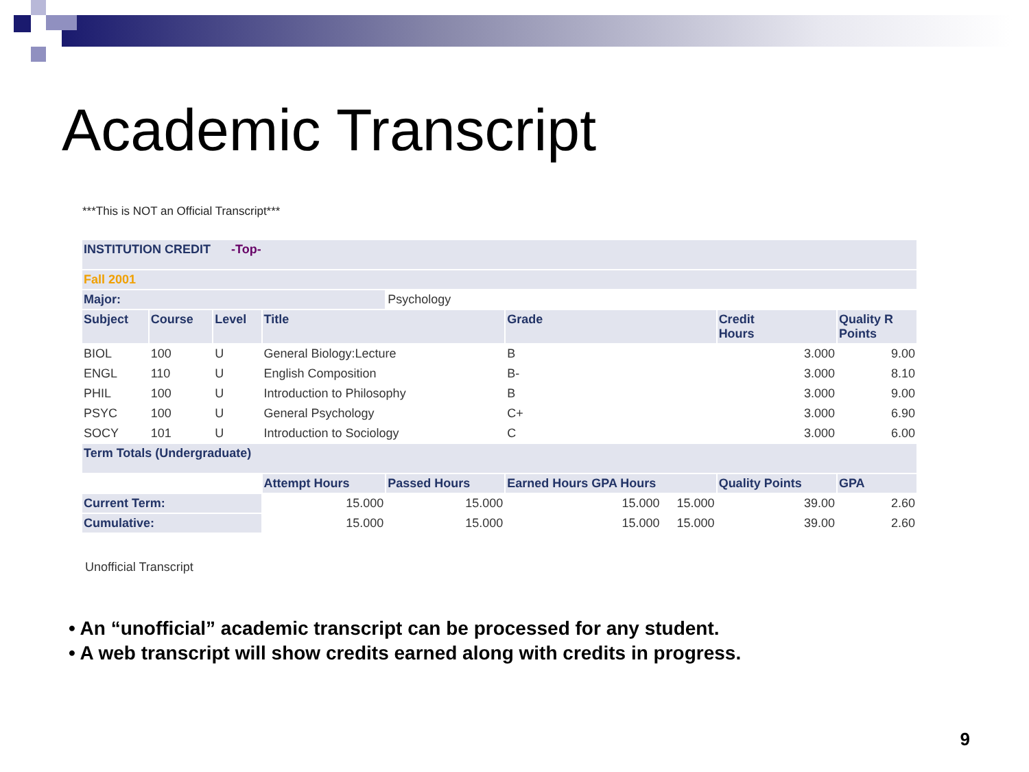Academic Transcript
***This is NOT an Official Transcript***
| INSTITUTION CREDIT -Top- | | | | | | | |
| --- | --- | --- | --- | --- | --- | --- | --- |
| Fall 2001 | | | | | | | |
| Major: | | | | Psychology | | | |
| Subject | Course | Level | Title | | Grade | Credit Hours | Quality R Points |
| BIOL | 100 | U | General Biology:Lecture | | B | 3.000 | 9.00 |
| ENGL | 110 | U | English Composition | | B- | 3.000 | 8.10 |
| PHIL | 100 | U | Introduction to Philosophy | | B | 3.000 | 9.00 |
| PSYC | 100 | U | General Psychology | | C+ | 3.000 | 6.90 |
| SOCY | 101 | U | Introduction to Sociology | | C | 3.000 | 6.00 |
| Term Totals (Undergraduate) | | | | | | | |
| | | | Attempt Hours | Passed Hours | Earned Hours GPA Hours | Quality Points | GPA |
| Current Term: | | | 15.000 | 15.000 | 15.000 15.000 | 39.00 | 2.60 |
| Cumulative: | | | 15.000 | 15.000 | 15.000 15.000 | 39.00 | 2.60 |
Unofficial Transcript
• An “unofficial” academic transcript can be processed for any student.
• A web transcript will show credits earned along with credits in progress.
9